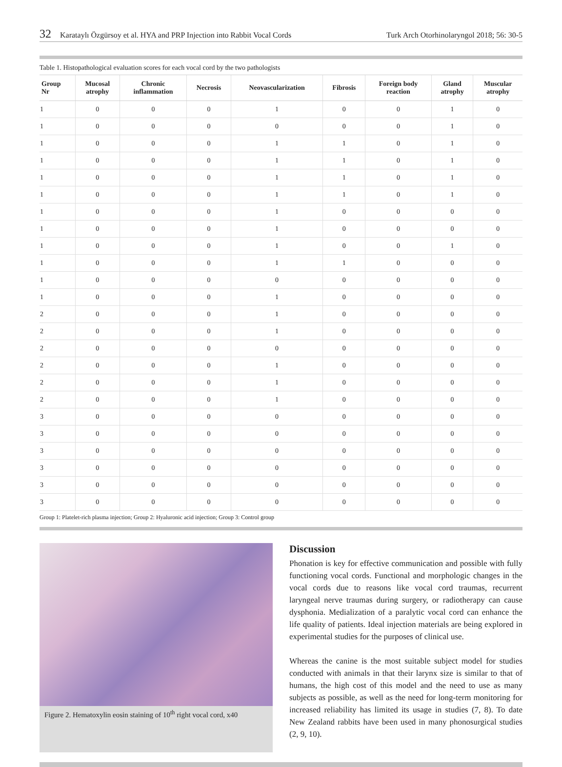32 Karataylı Özgürsoy et al. HYA and PRP Injection into Rabbit Vocal Cords Turk Arch Otorhinolaryngol 2018; 56: 30-5
Table 1. Histopathological evaluation scores for each vocal cord by the two pathologists
| Group Nr | Mucosal atrophy | Chronic inflammation | Necrosis | Neovascularization | Fibrosis | Foreign body reaction | Gland atrophy | Muscular atrophy |
| --- | --- | --- | --- | --- | --- | --- | --- | --- |
| 1 | 0 | 0 | 0 | 1 | 0 | 0 | 1 | 0 |
| 1 | 0 | 0 | 0 | 0 | 0 | 0 | 1 | 0 |
| 1 | 0 | 0 | 0 | 1 | 1 | 0 | 1 | 0 |
| 1 | 0 | 0 | 0 | 1 | 1 | 0 | 1 | 0 |
| 1 | 0 | 0 | 0 | 1 | 1 | 0 | 1 | 0 |
| 1 | 0 | 0 | 0 | 1 | 1 | 0 | 1 | 0 |
| 1 | 0 | 0 | 0 | 1 | 0 | 0 | 0 | 0 |
| 1 | 0 | 0 | 0 | 1 | 0 | 0 | 0 | 0 |
| 1 | 0 | 0 | 0 | 1 | 0 | 0 | 1 | 0 |
| 1 | 0 | 0 | 0 | 1 | 1 | 0 | 0 | 0 |
| 1 | 0 | 0 | 0 | 0 | 0 | 0 | 0 | 0 |
| 1 | 0 | 0 | 0 | 1 | 0 | 0 | 0 | 0 |
| 2 | 0 | 0 | 0 | 1 | 0 | 0 | 0 | 0 |
| 2 | 0 | 0 | 0 | 1 | 0 | 0 | 0 | 0 |
| 2 | 0 | 0 | 0 | 0 | 0 | 0 | 0 | 0 |
| 2 | 0 | 0 | 0 | 1 | 0 | 0 | 0 | 0 |
| 2 | 0 | 0 | 0 | 1 | 0 | 0 | 0 | 0 |
| 2 | 0 | 0 | 0 | 1 | 0 | 0 | 0 | 0 |
| 3 | 0 | 0 | 0 | 0 | 0 | 0 | 0 | 0 |
| 3 | 0 | 0 | 0 | 0 | 0 | 0 | 0 | 0 |
| 3 | 0 | 0 | 0 | 0 | 0 | 0 | 0 | 0 |
| 3 | 0 | 0 | 0 | 0 | 0 | 0 | 0 | 0 |
| 3 | 0 | 0 | 0 | 0 | 0 | 0 | 0 | 0 |
| 3 | 0 | 0 | 0 | 0 | 0 | 0 | 0 | 0 |
Group 1: Platelet-rich plasma injection; Group 2: Hyaluronic acid injection; Group 3: Control group
Figure 2. Hematoxylin eosin staining of 10<sup>th</sup> right vocal cord, x40
Discussion
Phonation is key for effective communication and possible with fully functioning vocal cords. Functional and morphologic changes in the vocal cords due to reasons like vocal cord traumas, recurrent laryngeal nerve traumas during surgery, or radiotherapy can cause dysphonia. Medialization of a paralytic vocal cord can enhance the life quality of patients. Ideal injection materials are being explored in experimental studies for the purposes of clinical use.
Whereas the canine is the most suitable subject model for studies conducted with animals in that their larynx size is similar to that of humans, the high cost of this model and the need to use as many subjects as possible, as well as the need for long-term monitoring for increased reliability has limited its usage in studies (7, 8). To date New Zealand rabbits have been used in many phonosurgical studies (2, 9, 10).